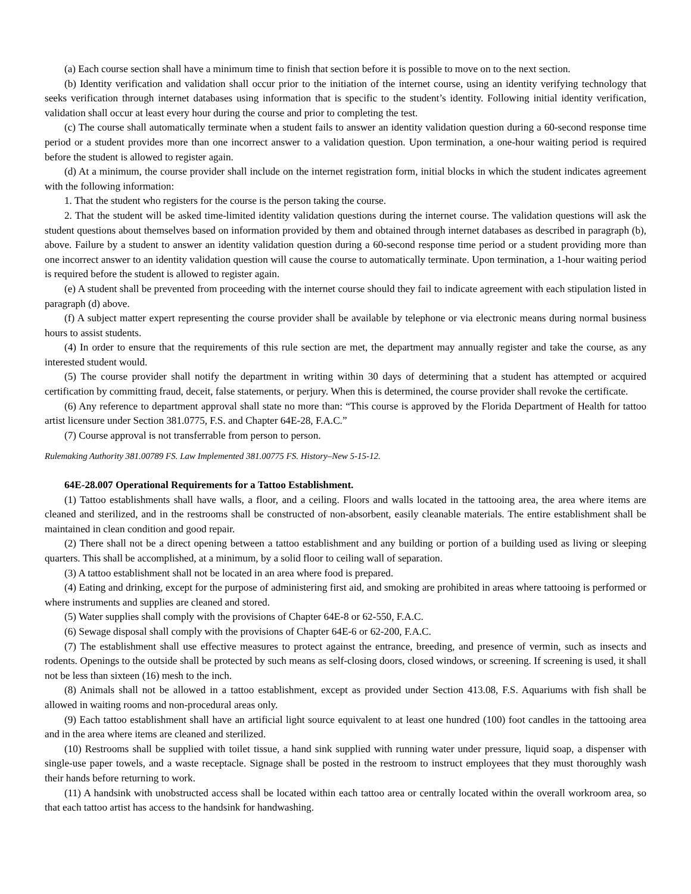(a) Each course section shall have a minimum time to finish that section before it is possible to move on to the next section.
(b) Identity verification and validation shall occur prior to the initiation of the internet course, using an identity verifying technology that seeks verification through internet databases using information that is specific to the student’s identity. Following initial identity verification, validation shall occur at least every hour during the course and prior to completing the test.
(c) The course shall automatically terminate when a student fails to answer an identity validation question during a 60-second response time period or a student provides more than one incorrect answer to a validation question. Upon termination, a one-hour waiting period is required before the student is allowed to register again.
(d) At a minimum, the course provider shall include on the internet registration form, initial blocks in which the student indicates agreement with the following information:
1. That the student who registers for the course is the person taking the course.
2. That the student will be asked time-limited identity validation questions during the internet course. The validation questions will ask the student questions about themselves based on information provided by them and obtained through internet databases as described in paragraph (b), above. Failure by a student to answer an identity validation question during a 60-second response time period or a student providing more than one incorrect answer to an identity validation question will cause the course to automatically terminate. Upon termination, a 1-hour waiting period is required before the student is allowed to register again.
(e) A student shall be prevented from proceeding with the internet course should they fail to indicate agreement with each stipulation listed in paragraph (d) above.
(f) A subject matter expert representing the course provider shall be available by telephone or via electronic means during normal business hours to assist students.
(4) In order to ensure that the requirements of this rule section are met, the department may annually register and take the course, as any interested student would.
(5) The course provider shall notify the department in writing within 30 days of determining that a student has attempted or acquired certification by committing fraud, deceit, false statements, or perjury. When this is determined, the course provider shall revoke the certificate.
(6) Any reference to department approval shall state no more than: “This course is approved by the Florida Department of Health for tattoo artist licensure under Section 381.0775, F.S. and Chapter 64E-28, F.A.C.”
(7) Course approval is not transferrable from person to person.
Rulemaking Authority 381.00789 FS. Law Implemented 381.00775 FS. History–New 5-15-12.
64E-28.007 Operational Requirements for a Tattoo Establishment.
(1) Tattoo establishments shall have walls, a floor, and a ceiling. Floors and walls located in the tattooing area, the area where items are cleaned and sterilized, and in the restrooms shall be constructed of non-absorbent, easily cleanable materials. The entire establishment shall be maintained in clean condition and good repair.
(2) There shall not be a direct opening between a tattoo establishment and any building or portion of a building used as living or sleeping quarters. This shall be accomplished, at a minimum, by a solid floor to ceiling wall of separation.
(3) A tattoo establishment shall not be located in an area where food is prepared.
(4) Eating and drinking, except for the purpose of administering first aid, and smoking are prohibited in areas where tattooing is performed or where instruments and supplies are cleaned and stored.
(5) Water supplies shall comply with the provisions of Chapter 64E-8 or 62-550, F.A.C.
(6) Sewage disposal shall comply with the provisions of Chapter 64E-6 or 62-200, F.A.C.
(7) The establishment shall use effective measures to protect against the entrance, breeding, and presence of vermin, such as insects and rodents. Openings to the outside shall be protected by such means as self-closing doors, closed windows, or screening. If screening is used, it shall not be less than sixteen (16) mesh to the inch.
(8) Animals shall not be allowed in a tattoo establishment, except as provided under Section 413.08, F.S. Aquariums with fish shall be allowed in waiting rooms and non-procedural areas only.
(9) Each tattoo establishment shall have an artificial light source equivalent to at least one hundred (100) foot candles in the tattooing area and in the area where items are cleaned and sterilized.
(10) Restrooms shall be supplied with toilet tissue, a hand sink supplied with running water under pressure, liquid soap, a dispenser with single-use paper towels, and a waste receptacle. Signage shall be posted in the restroom to instruct employees that they must thoroughly wash their hands before returning to work.
(11) A handsink with unobstructed access shall be located within each tattoo area or centrally located within the overall workroom area, so that each tattoo artist has access to the handsink for handwashing.